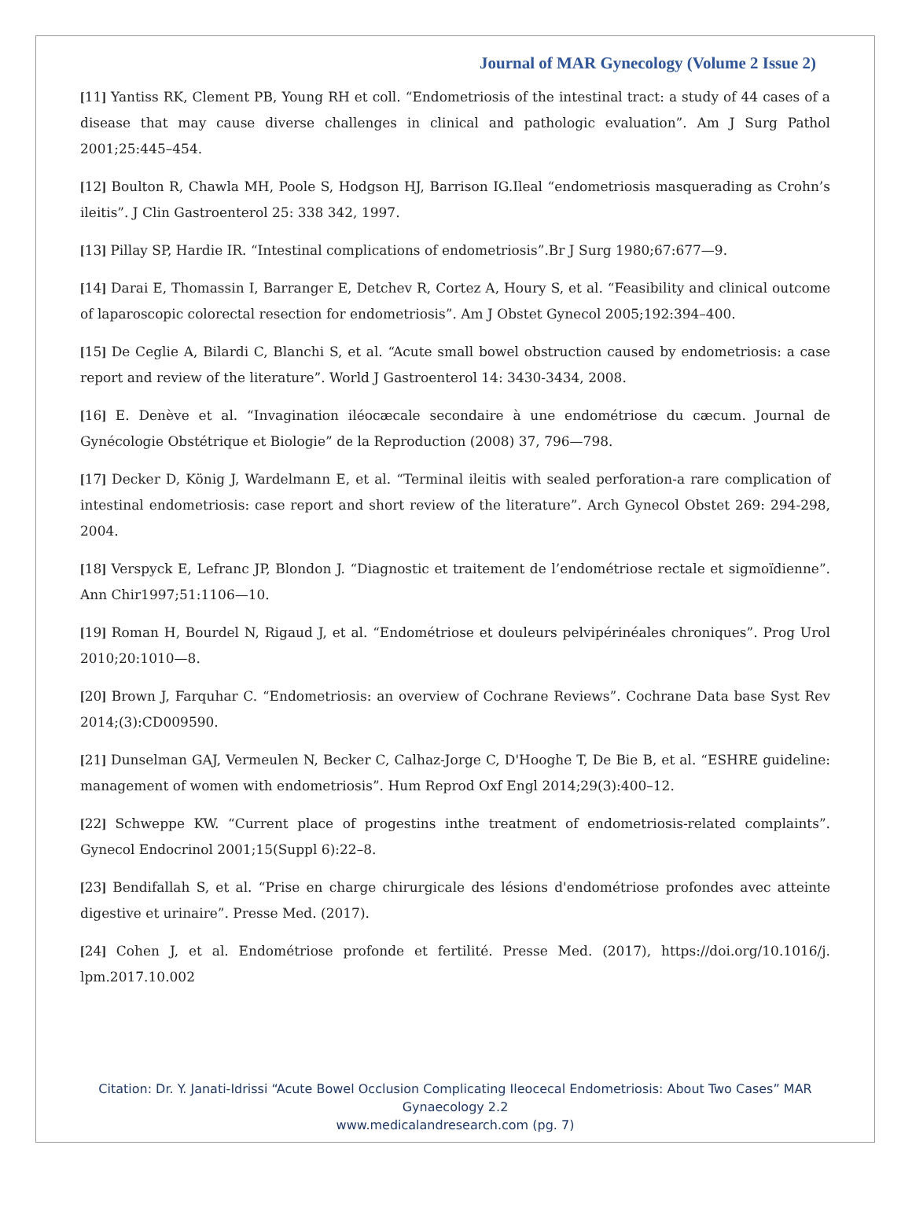Journal of MAR Gynecology (Volume 2 Issue 2)
[11] Yantiss RK, Clement PB, Young RH et coll. “Endometriosis of the intestinal tract: a study of 44 cases of a disease that may cause diverse challenges in clinical and pathologic evaluation”. Am J Surg Pathol 2001;25:445–454.
[12] Boulton R, Chawla MH, Poole S, Hodgson HJ, Barrison IG.Ileal “endometriosis masquerading as Crohn’s ileitis”. J Clin Gastroenterol 25: 338 342, 1997.
[13] Pillay SP, Hardie IR. “Intestinal complications of endometriosis”.Br J Surg 1980;67:677—9.
[14] Darai E, Thomassin I, Barranger E, Detchev R, Cortez A, Houry S, et al. “Feasibility and clinical outcome of laparoscopic colorectal resection for endometriosis”. Am J Obstet Gynecol 2005;192:394–400.
[15] De Ceglie A, Bilardi C, Blanchi S, et al. “Acute small bowel obstruction caused by endometriosis: a case report and review of the literature”. World J Gastroenterol 14: 3430-3434, 2008.
[16] E. Denève et al. “Invagination iléocæcale secondaire à une endométriose du cæcum. Journal de Gynécologie Obstétrique et Biologie” de la Reproduction (2008) 37, 796—798.
[17] Decker D, König J, Wardelmann E, et al. “Terminal ileitis with sealed perforation-a rare complication of intestinal endometriosis: case report and short review of the literature”. Arch Gynecol Obstet 269: 294-298, 2004.
[18] Verspyck E, Lefranc JP, Blondon J. “Diagnostic et traitement de l’endométriose rectale et sigmoïdienne”. Ann Chir1997;51:1106—10.
[19] Roman H, Bourdel N, Rigaud J, et al. “Endométriose et douleurs pelvipérinéales chroniques”. Prog Urol 2010;20:1010—8.
[20] Brown J, Farquhar C. “Endometriosis: an overview of Cochrane Reviews”. Cochrane Data base Syst Rev 2014;(3):CD009590.
[21] Dunselman GAJ, Vermeulen N, Becker C, Calhaz-Jorge C, D'Hooghe T, De Bie B, et al. “ESHRE guideline: management of women with endometriosis”. Hum Reprod Oxf Engl 2014;29(3):400–12.
[22] Schweppe KW. “Current place of progestins inthe treatment of endometriosis-related complaints”. Gynecol Endocrinol 2001;15(Suppl 6):22–8.
[23] Bendifallah S, et al. “Prise en charge chirurgicale des lésions d'endométriose profondes avec atteinte digestive et urinaire”. Presse Med. (2017).
[24] Cohen J, et al. Endométriose profonde et fertilité. Presse Med. (2017), https://doi.org/10.1016/j. lpm.2017.10.002
Citation: Dr. Y. Janati-Idrissi “Acute Bowel Occlusion Complicating Ileocecal Endometriosis: About Two Cases” MAR
Gynaecology 2.2
www.medicalandresearch.com (pg. 7)